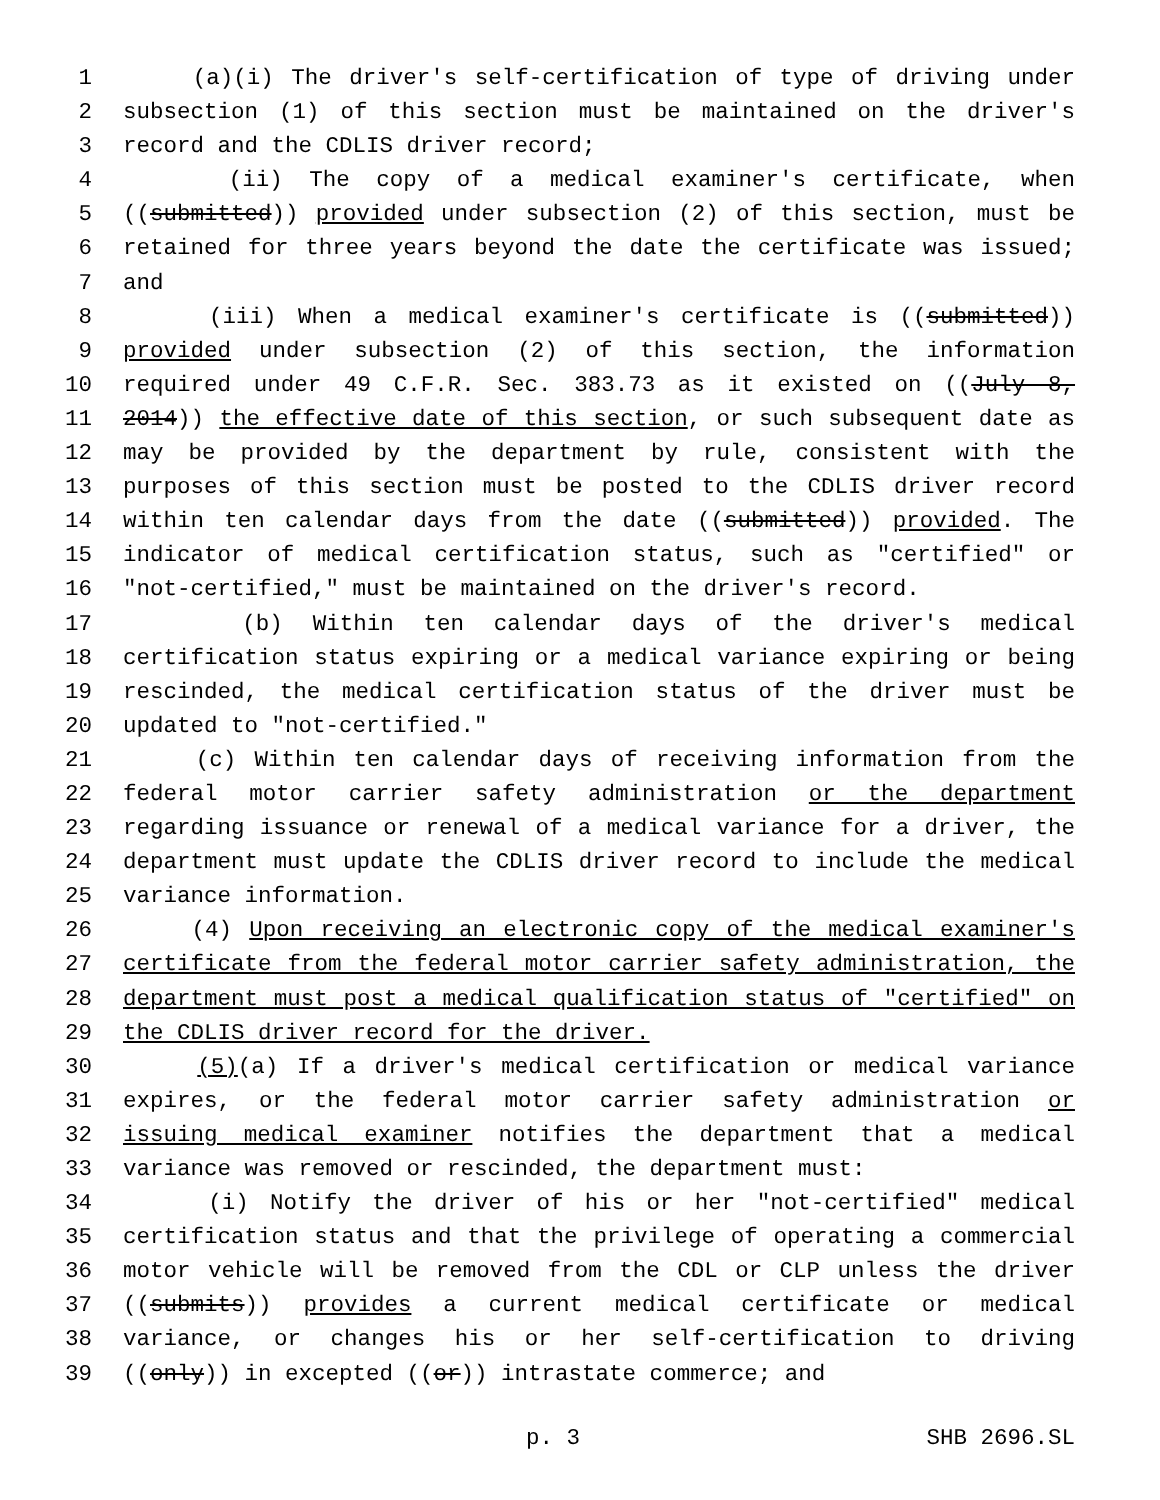1 (a)(i) The driver's self-certification of type of driving under
2 subsection (1) of this section must be maintained on the driver's
3 record and the CDLIS driver record;
4 (ii) The copy of a medical examiner's certificate, when
5 ((submitted)) provided under subsection (2) of this section, must be
6 retained for three years beyond the date the certificate was issued;
7 and
8 (iii) When a medical examiner's certificate is ((submitted))
9 provided under subsection (2) of this section, the information
10 required under 49 C.F.R. Sec. 383.73 as it existed on ((July 8,
11 2014)) the effective date of this section, or such subsequent date as
12 may be provided by the department by rule, consistent with the
13 purposes of this section must be posted to the CDLIS driver record
14 within ten calendar days from the date ((submitted)) provided. The
15 indicator of medical certification status, such as "certified" or
16 "not-certified," must be maintained on the driver's record.
17 (b) Within ten calendar days of the driver's medical
18 certification status expiring or a medical variance expiring or being
19 rescinded, the medical certification status of the driver must be
20 updated to "not-certified."
21 (c) Within ten calendar days of receiving information from the
22 federal motor carrier safety administration or the department
23 regarding issuance or renewal of a medical variance for a driver, the
24 department must update the CDLIS driver record to include the medical
25 variance information.
26 (4) Upon receiving an electronic copy of the medical examiner's
27 certificate from the federal motor carrier safety administration, the
28 department must post a medical qualification status of "certified" on
29 the CDLIS driver record for the driver.
30 (5)(a) If a driver's medical certification or medical variance
31 expires, or the federal motor carrier safety administration or
32 issuing medical examiner notifies the department that a medical
33 variance was removed or rescinded, the department must:
34 (i) Notify the driver of his or her "not-certified" medical
35 certification status and that the privilege of operating a commercial
36 motor vehicle will be removed from the CDL or CLP unless the driver
37 ((submits)) provides a current medical certificate or medical
38 variance, or changes his or her self-certification to driving
39 ((only)) in excepted ((or)) intrastate commerce; and
p. 3 SHB 2696.SL